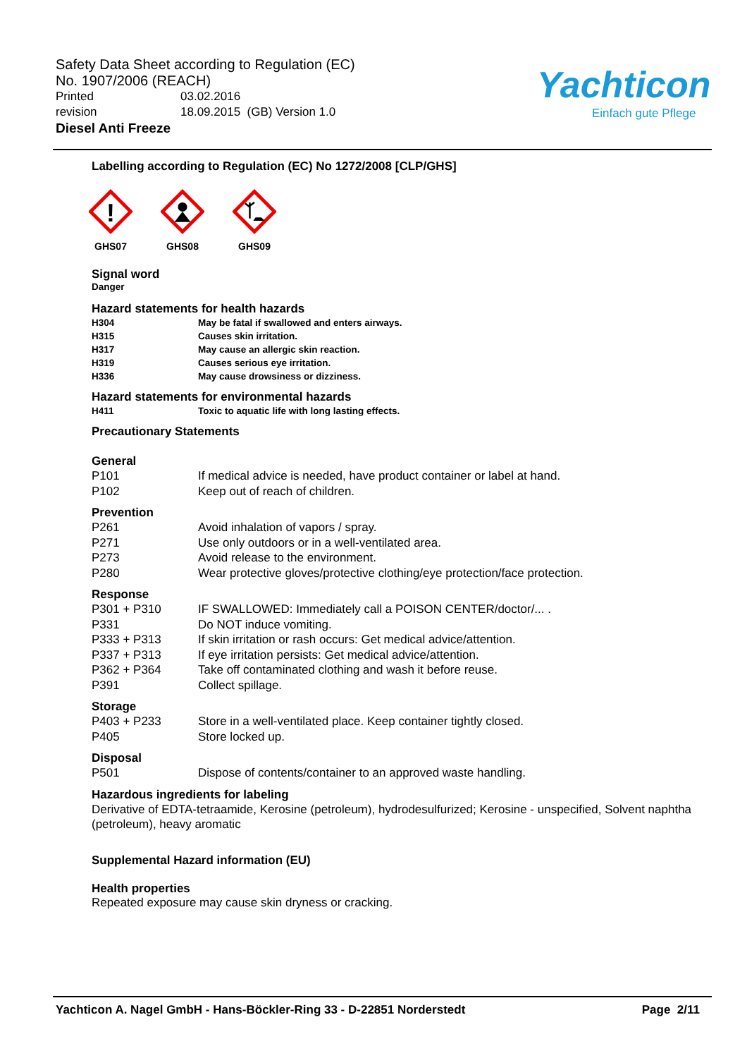Safety Data Sheet according to Regulation (EC)
No. 1907/2006 (REACH)
Printed 03.02.2016
revision 18.09.2015 (GB) Version 1.0
Diesel Anti Freeze
Yachticon
Einfach gute Pflege
Labelling according to Regulation (EC) No 1272/2008 [CLP/GHS]
!
GHS07
GHS08
GHS09
Signal word
Danger
Hazard statements for health hazards
| H304 | May be fatal if swallowed and enters airways. |
| H315 | Causes skin irritation. |
| H317 | May cause an allergic skin reaction. |
| H319 | Causes serious eye irritation. |
| H336 | May cause drowsiness or dizziness. |
Hazard statements for environmental hazards
| H411 | Toxic to aquatic life with long lasting effects. |
Precautionary Statements
General
| P101 | If medical advice is needed, have product container or label at hand. |
| P102 | Keep out of reach of children. |
Prevention
| P261 | Avoid inhalation of vapors / spray. |
| P271 | Use only outdoors or in a well-ventilated area. |
| P273 | Avoid release to the environment. |
| P280 | Wear protective gloves/protective clothing/eye protection/face protection. |
Response
| P301 + P310 | IF SWALLOWED: Immediately call a POISON CENTER/doctor/... . |
| P331 | Do NOT induce vomiting. |
| P333 + P313 | If skin irritation or rash occurs: Get medical advice/attention. |
| P337 + P313 | If eye irritation persists: Get medical advice/attention. |
| P362 + P364 | Take off contaminated clothing and wash it before reuse. |
| P391 | Collect spillage. |
Storage
| P403 + P233 | Store in a well-ventilated place. Keep container tightly closed. |
| P405 | Store locked up. |
Disposal
| P501 | Dispose of contents/container to an approved waste handling. |
Hazardous ingredients for labeling
Derivative of EDTA-tetraamide, Kerosine (petroleum), hydrodesulfurized; Kerosine - unspecified, Solvent naphtha (petroleum), heavy aromatic
Supplemental Hazard information (EU)
Health properties
Repeated exposure may cause skin dryness or cracking.
Yachticon A. Nagel GmbH - Hans-Böckler-Ring 33 - D-22851 Norderstedt Page 2/11